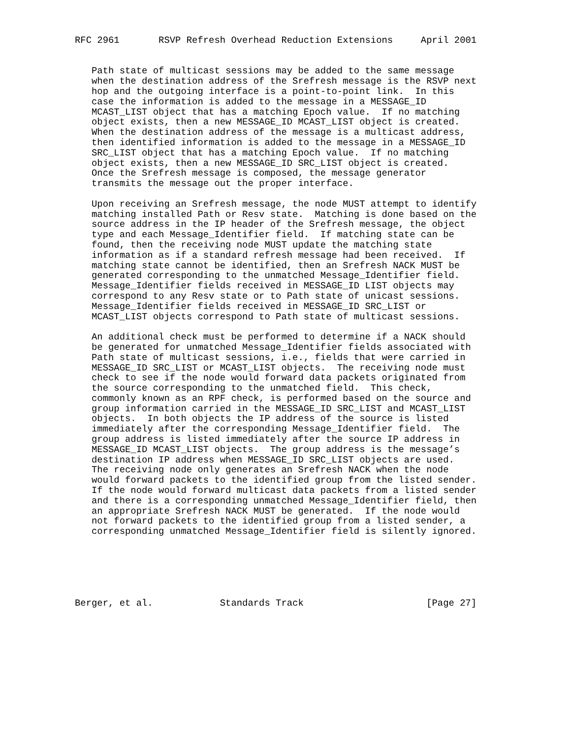RFC 2961       RSVP Refresh Overhead Reduction Extensions     April 2001


   Path state of multicast sessions may be added to the same message
   when the destination address of the Srefresh message is the RSVP next
   hop and the outgoing interface is a point-to-point link.  In this
   case the information is added to the message in a MESSAGE_ID
   MCAST_LIST object that has a matching Epoch value.  If no matching
   object exists, then a new MESSAGE_ID MCAST_LIST object is created.
   When the destination address of the message is a multicast address,
   then identified information is added to the message in a MESSAGE_ID
   SRC_LIST object that has a matching Epoch value.  If no matching
   object exists, then a new MESSAGE_ID SRC_LIST object is created.
   Once the Srefresh message is composed, the message generator
   transmits the message out the proper interface.

   Upon receiving an Srefresh message, the node MUST attempt to identify
   matching installed Path or Resv state.  Matching is done based on the
   source address in the IP header of the Srefresh message, the object
   type and each Message_Identifier field.  If matching state can be
   found, then the receiving node MUST update the matching state
   information as if a standard refresh message had been received.  If
   matching state cannot be identified, then an Srefresh NACK MUST be
   generated corresponding to the unmatched Message_Identifier field.
   Message_Identifier fields received in MESSAGE_ID LIST objects may
   correspond to any Resv state or to Path state of unicast sessions.
   Message_Identifier fields received in MESSAGE_ID SRC_LIST or
   MCAST_LIST objects correspond to Path state of multicast sessions.

   An additional check must be performed to determine if a NACK should
   be generated for unmatched Message_Identifier fields associated with
   Path state of multicast sessions, i.e., fields that were carried in
   MESSAGE_ID SRC_LIST or MCAST_LIST objects.  The receiving node must
   check to see if the node would forward data packets originated from
   the source corresponding to the unmatched field.  This check,
   commonly known as an RPF check, is performed based on the source and
   group information carried in the MESSAGE_ID SRC_LIST and MCAST_LIST
   objects.  In both objects the IP address of the source is listed
   immediately after the corresponding Message_Identifier field.  The
   group address is listed immediately after the source IP address in
   MESSAGE_ID MCAST_LIST objects.  The group address is the message’s
   destination IP address when MESSAGE_ID SRC_LIST objects are used.
   The receiving node only generates an Srefresh NACK when the node
   would forward packets to the identified group from the listed sender.
   If the node would forward multicast data packets from a listed sender
   and there is a corresponding unmatched Message_Identifier field, then
   an appropriate Srefresh NACK MUST be generated.  If the node would
   not forward packets to the identified group from a listed sender, a
   corresponding unmatched Message_Identifier field is silently ignored.






Berger, et al.            Standards Track                      [Page 27]